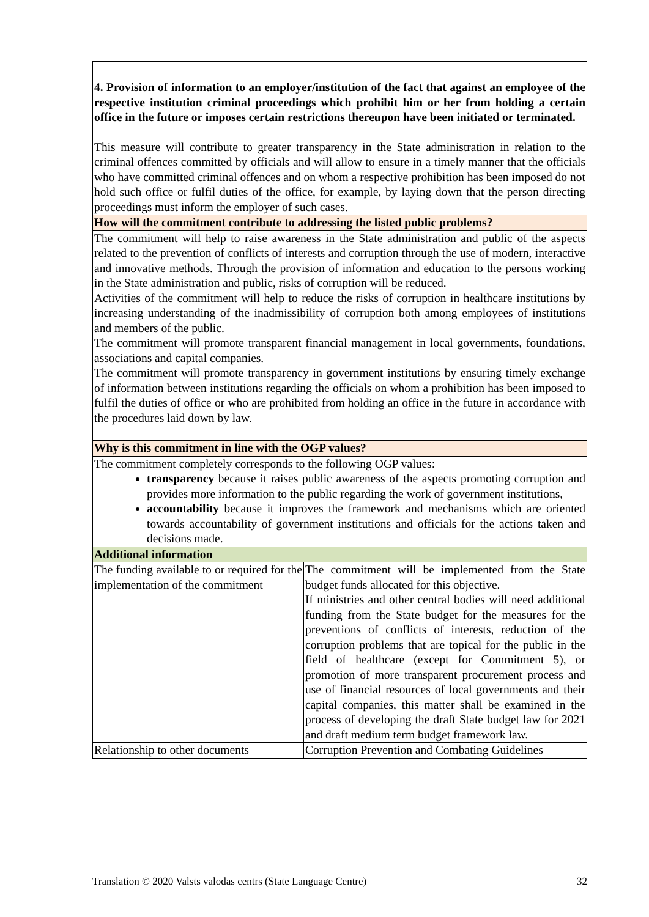| 4. Provision of information to an employer/institution of the fact that against an employee of the respective institution criminal proceedings which prohibit him or her from holding a certain office in the future or imposes certain restrictions thereupon have been initiated or terminated. This measure will contribute to greater transparency in the State administration in relation to the criminal offences committed by officials and will allow to ensure in a timely manner that the officials who have committed criminal offences and on whom a respective prohibition has been imposed do not hold such office or fulfil duties of the office, for example, by laying down that the person directing proceedings must inform the employer of such cases. | |
| How will the commitment contribute to addressing the listed public problems? | |
| The commitment will help to raise awareness in the State administration and public of the aspects related to the prevention of conflicts of interests and corruption through the use of modern, interactive and innovative methods. Through the provision of information and education to the persons working in the State administration and public, risks of corruption will be reduced. Activities of the commitment will help to reduce the risks of corruption in healthcare institutions by increasing understanding of the inadmissibility of corruption both among employees of institutions and members of the public. The commitment will promote transparent financial management in local governments, foundations, associations and capital companies. The commitment will promote transparency in government institutions by ensuring timely exchange of information between institutions regarding the officials on whom a prohibition has been imposed to fulfil the duties of office or who are prohibited from holding an office in the future in accordance with the procedures laid down by law. | |
| Why is this commitment in line with the OGP values? | |
| The commitment completely corresponds to the following OGP values: transparency because it raises public awareness of the aspects promoting corruption and provides more information to the public regarding the work of government institutions, accountability because it improves the framework and mechanisms which are oriented towards accountability of government institutions and officials for the actions taken and decisions made. | |
| Additional information | |
| The funding available to or required for the implementation of the commitment | The commitment will be implemented from the State budget funds allocated for this objective. If ministries and other central bodies will need additional funding from the State budget for the measures for the preventions of conflicts of interests, reduction of the corruption problems that are topical for the public in the field of healthcare (except for Commitment 5), or promotion of more transparent procurement process and use of financial resources of local governments and their capital companies, this matter shall be examined in the process of developing the draft State budget law for 2021 and draft medium term budget framework law. |
| Relationship to other documents | Corruption Prevention and Combating Guidelines |
Translation © 2020 Valsts valodas centrs (State Language Centre) 32